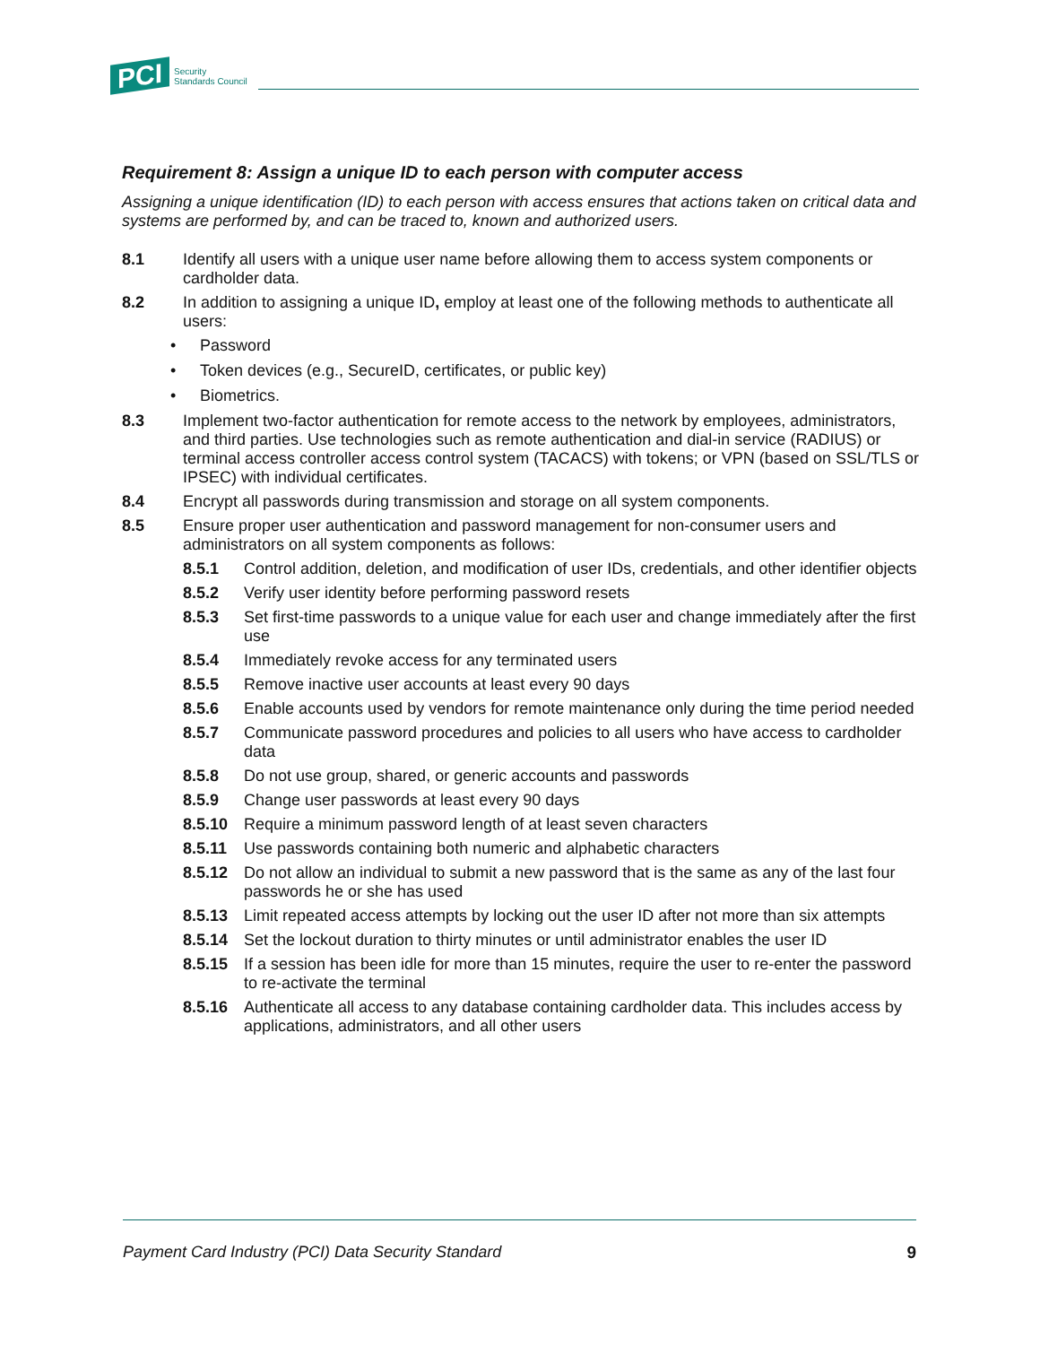PCI Security
Standards Council
Requirement 8: Assign a unique ID to each person with computer access
Assigning a unique identification (ID) to each person with access ensures that actions taken on critical data and systems are performed by, and can be traced to, known and authorized users.
8.1 Identify all users with a unique user name before allowing them to access system components or cardholder data.
8.2 In addition to assigning a unique ID, employ at least one of the following methods to authenticate all users:
Password
Token devices (e.g., SecureID, certificates, or public key)
Biometrics.
8.3 Implement two-factor authentication for remote access to the network by employees, administrators, and third parties. Use technologies such as remote authentication and dial-in service (RADIUS) or terminal access controller access control system (TACACS) with tokens; or VPN (based on SSL/TLS or IPSEC) with individual certificates.
8.4 Encrypt all passwords during transmission and storage on all system components.
8.5 Ensure proper user authentication and password management for non-consumer users and administrators on all system components as follows:
8.5.1 Control addition, deletion, and modification of user IDs, credentials, and other identifier objects
8.5.2 Verify user identity before performing password resets
8.5.3 Set first-time passwords to a unique value for each user and change immediately after the first use
8.5.4 Immediately revoke access for any terminated users
8.5.5 Remove inactive user accounts at least every 90 days
8.5.6 Enable accounts used by vendors for remote maintenance only during the time period needed
8.5.7 Communicate password procedures and policies to all users who have access to cardholder data
8.5.8 Do not use group, shared, or generic accounts and passwords
8.5.9 Change user passwords at least every 90 days
8.5.10 Require a minimum password length of at least seven characters
8.5.11 Use passwords containing both numeric and alphabetic characters
8.5.12 Do not allow an individual to submit a new password that is the same as any of the last four passwords he or she has used
8.5.13 Limit repeated access attempts by locking out the user ID after not more than six attempts
8.5.14 Set the lockout duration to thirty minutes or until administrator enables the user ID
8.5.15 If a session has been idle for more than 15 minutes, require the user to re-enter the password to re-activate the terminal
8.5.16 Authenticate all access to any database containing cardholder data. This includes access by applications, administrators, and all other users
Payment Card Industry (PCI) Data Security Standard 9